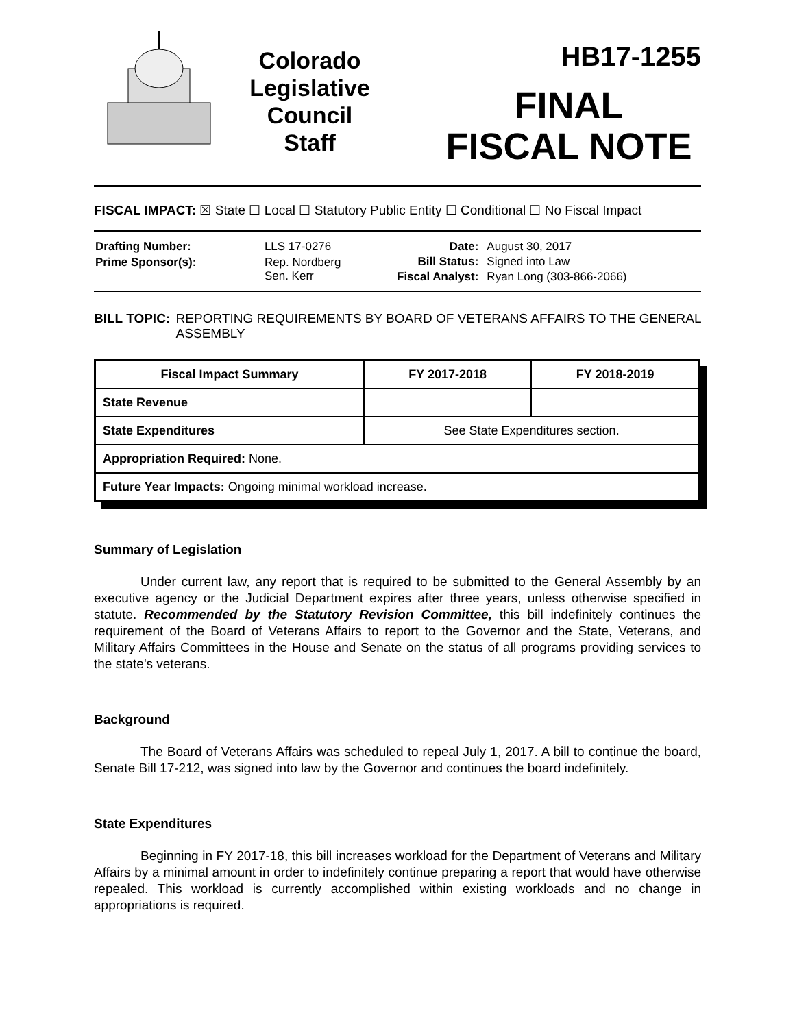Colorado
Legislative
Council
Staff
HB17-1255
FINAL
FISCAL NOTE
FISCAL IMPACT: ☒ State ☐ Local ☐ Statutory Public Entity ☐ Conditional ☐ No Fiscal Impact
| Drafting Number: | LLS 17-0276 |
| Prime Sponsor(s): | Rep. Nordberg Sen. Kerr |
| Date: | August 30, 2017 |
| Bill Status: | Signed into Law |
| Fiscal Analyst: | Ryan Long (303-866-2066) |
BILL TOPIC: REPORTING REQUIREMENTS BY BOARD OF VETERANS AFFAIRS TO THE GENERAL ASSEMBLY
| Fiscal Impact Summary | FY 2017-2018 | FY 2018-2019 |
| --- | --- | --- |
| State Revenue | | |
| State Expenditures | See State Expenditures section. | |
| Appropriation Required: None. | | |
| Future Year Impacts: Ongoing minimal workload increase. | | |
Summary of Legislation
Under current law, any report that is required to be submitted to the General Assembly by an executive agency or the Judicial Department expires after three years, unless otherwise specified in statute. Recommended by the Statutory Revision Committee, this bill indefinitely continues the requirement of the Board of Veterans Affairs to report to the Governor and the State, Veterans, and Military Affairs Committees in the House and Senate on the status of all programs providing services to the state's veterans.
Background
The Board of Veterans Affairs was scheduled to repeal July 1, 2017. A bill to continue the board, Senate Bill 17-212, was signed into law by the Governor and continues the board indefinitely.
State Expenditures
Beginning in FY 2017-18, this bill increases workload for the Department of Veterans and Military Affairs by a minimal amount in order to indefinitely continue preparing a report that would have otherwise repealed. This workload is currently accomplished within existing workloads and no change in appropriations is required.